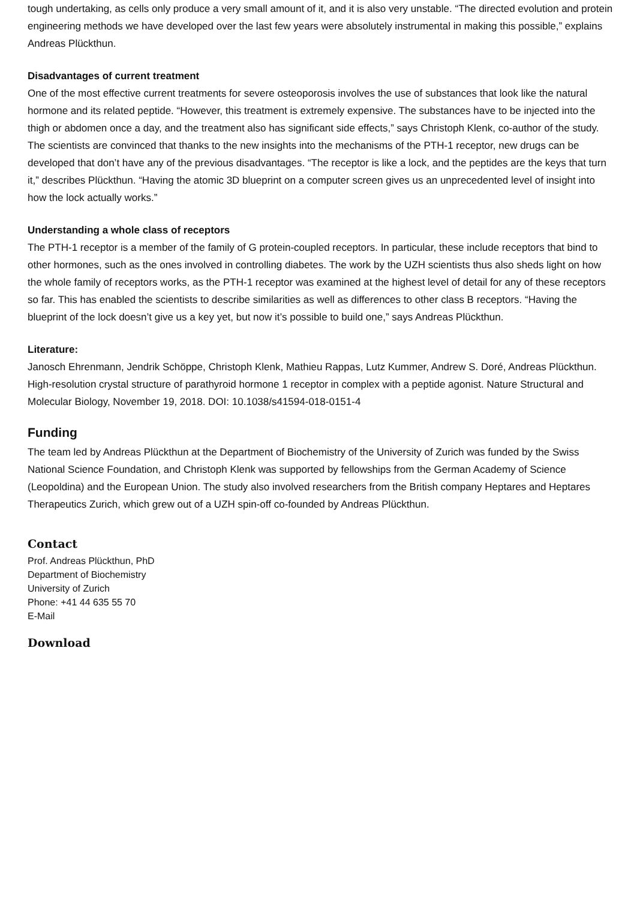tough undertaking, as cells only produce a very small amount of it, and it is also very unstable. “The directed evolution and protein engineering methods we have developed over the last few years were absolutely instrumental in making this possible,” explains Andreas Plückthun.
Disadvantages of current treatment
One of the most effective current treatments for severe osteoporosis involves the use of substances that look like the natural hormone and its related peptide. “However, this treatment is extremely expensive. The substances have to be injected into the thigh or abdomen once a day, and the treatment also has significant side effects,” says Christoph Klenk, co-author of the study. The scientists are convinced that thanks to the new insights into the mechanisms of the PTH-1 receptor, new drugs can be developed that don’t have any of the previous disadvantages. “The receptor is like a lock, and the peptides are the keys that turn it,” describes Plückthun. “Having the atomic 3D blueprint on a computer screen gives us an unprecedented level of insight into how the lock actually works.”
Understanding a whole class of receptors
The PTH-1 receptor is a member of the family of G protein-coupled receptors. In particular, these include receptors that bind to other hormones, such as the ones involved in controlling diabetes. The work by the UZH scientists thus also sheds light on how the whole family of receptors works, as the PTH-1 receptor was examined at the highest level of detail for any of these receptors so far. This has enabled the scientists to describe similarities as well as differences to other class B receptors. “Having the blueprint of the lock doesn’t give us a key yet, but now it’s possible to build one,” says Andreas Plückthun.
Literature:
Janosch Ehrenmann, Jendrik Schöppe, Christoph Klenk, Mathieu Rappas, Lutz Kummer, Andrew S. Doré, Andreas Plückthun. High-resolution crystal structure of parathyroid hormone 1 receptor in complex with a peptide agonist. Nature Structural and Molecular Biology, November 19, 2018. DOI: 10.1038/s41594-018-0151-4
Funding
The team led by Andreas Plückthun at the Department of Biochemistry of the University of Zurich was funded by the Swiss National Science Foundation, and Christoph Klenk was supported by fellowships from the German Academy of Science (Leopoldina) and the European Union. The study also involved researchers from the British company Heptares and Heptares Therapeutics Zurich, which grew out of a UZH spin-off co-founded by Andreas Plückthun.
Contact
Prof. Andreas Plückthun, PhD
Department of Biochemistry
University of Zurich
Phone: +41 44 635 55 70
E-Mail
Download